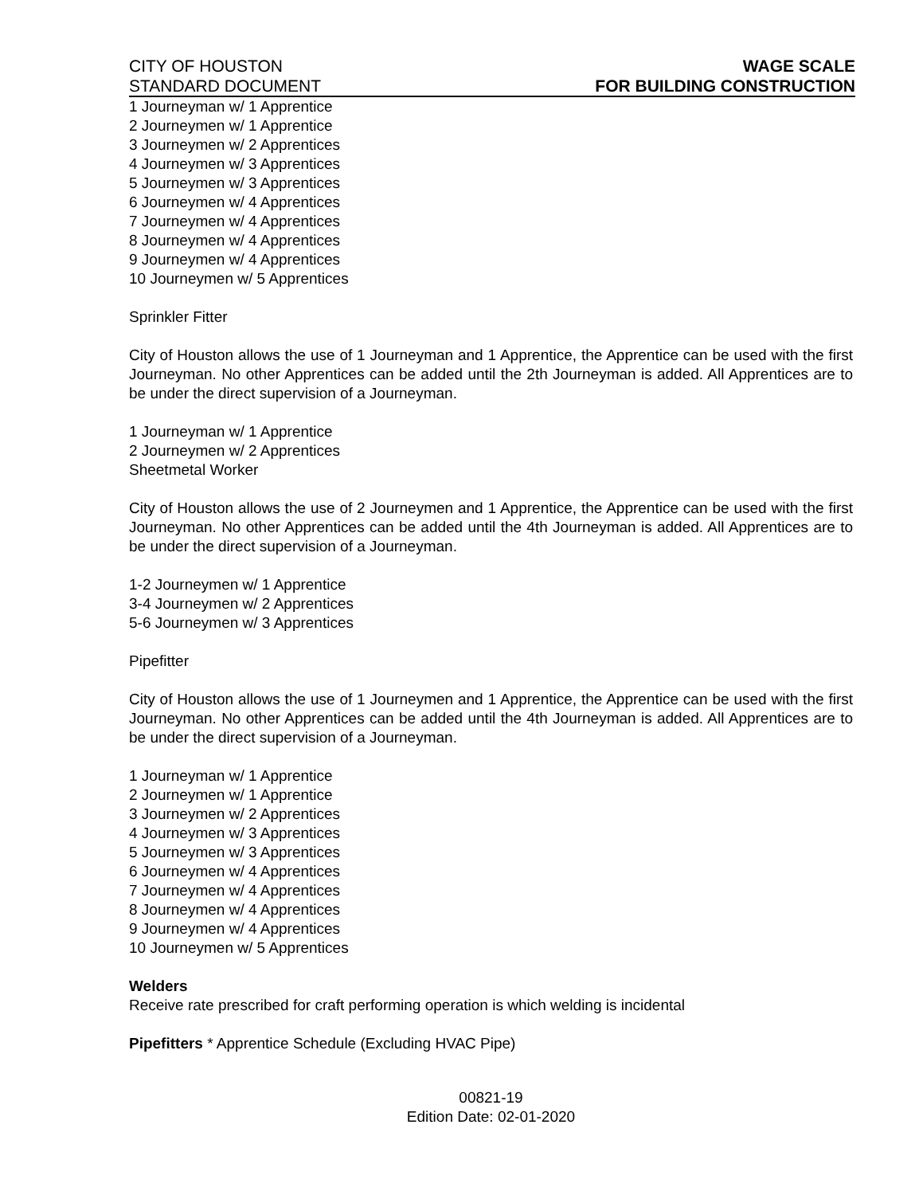CITY OF HOUSTON
STANDARD DOCUMENT
WAGE SCALE
FOR BUILDING CONSTRUCTION
1 Journeyman w/ 1 Apprentice
2 Journeymen w/ 1 Apprentice
3 Journeymen w/ 2 Apprentices
4 Journeymen w/ 3 Apprentices
5 Journeymen w/ 3 Apprentices
6 Journeymen w/ 4 Apprentices
7 Journeymen w/ 4 Apprentices
8 Journeymen w/ 4 Apprentices
9 Journeymen w/ 4 Apprentices
10 Journeymen w/ 5 Apprentices
Sprinkler Fitter
City of Houston allows the use of 1 Journeyman and 1 Apprentice, the Apprentice can be used with the first Journeyman. No other Apprentices can be added until the 2th Journeyman is added. All Apprentices are to be under the direct supervision of a Journeyman.
1 Journeyman w/ 1 Apprentice
2 Journeymen w/ 2 Apprentices
Sheetmetal Worker
City of Houston allows the use of 2 Journeymen and 1 Apprentice, the Apprentice can be used with the first Journeyman. No other Apprentices can be added until the 4th Journeyman is added. All Apprentices are to be under the direct supervision of a Journeyman.
1-2 Journeymen w/ 1 Apprentice
3-4 Journeymen w/ 2 Apprentices
5-6 Journeymen w/ 3 Apprentices
Pipefitter
City of Houston allows the use of 1 Journeymen and 1 Apprentice, the Apprentice can be used with the first Journeyman. No other Apprentices can be added until the 4th Journeyman is added. All Apprentices are to be under the direct supervision of a Journeyman.
1 Journeyman w/ 1 Apprentice
2 Journeymen w/ 1 Apprentice
3 Journeymen w/ 2 Apprentices
4 Journeymen w/ 3 Apprentices
5 Journeymen w/ 3 Apprentices
6 Journeymen w/ 4 Apprentices
7 Journeymen w/ 4 Apprentices
8 Journeymen w/ 4 Apprentices
9 Journeymen w/ 4 Apprentices
10 Journeymen w/ 5 Apprentices
Welders
Receive rate prescribed for craft performing operation is which welding is incidental
Pipefitters * Apprentice Schedule (Excluding HVAC Pipe)
00821-19
Edition Date: 02-01-2020